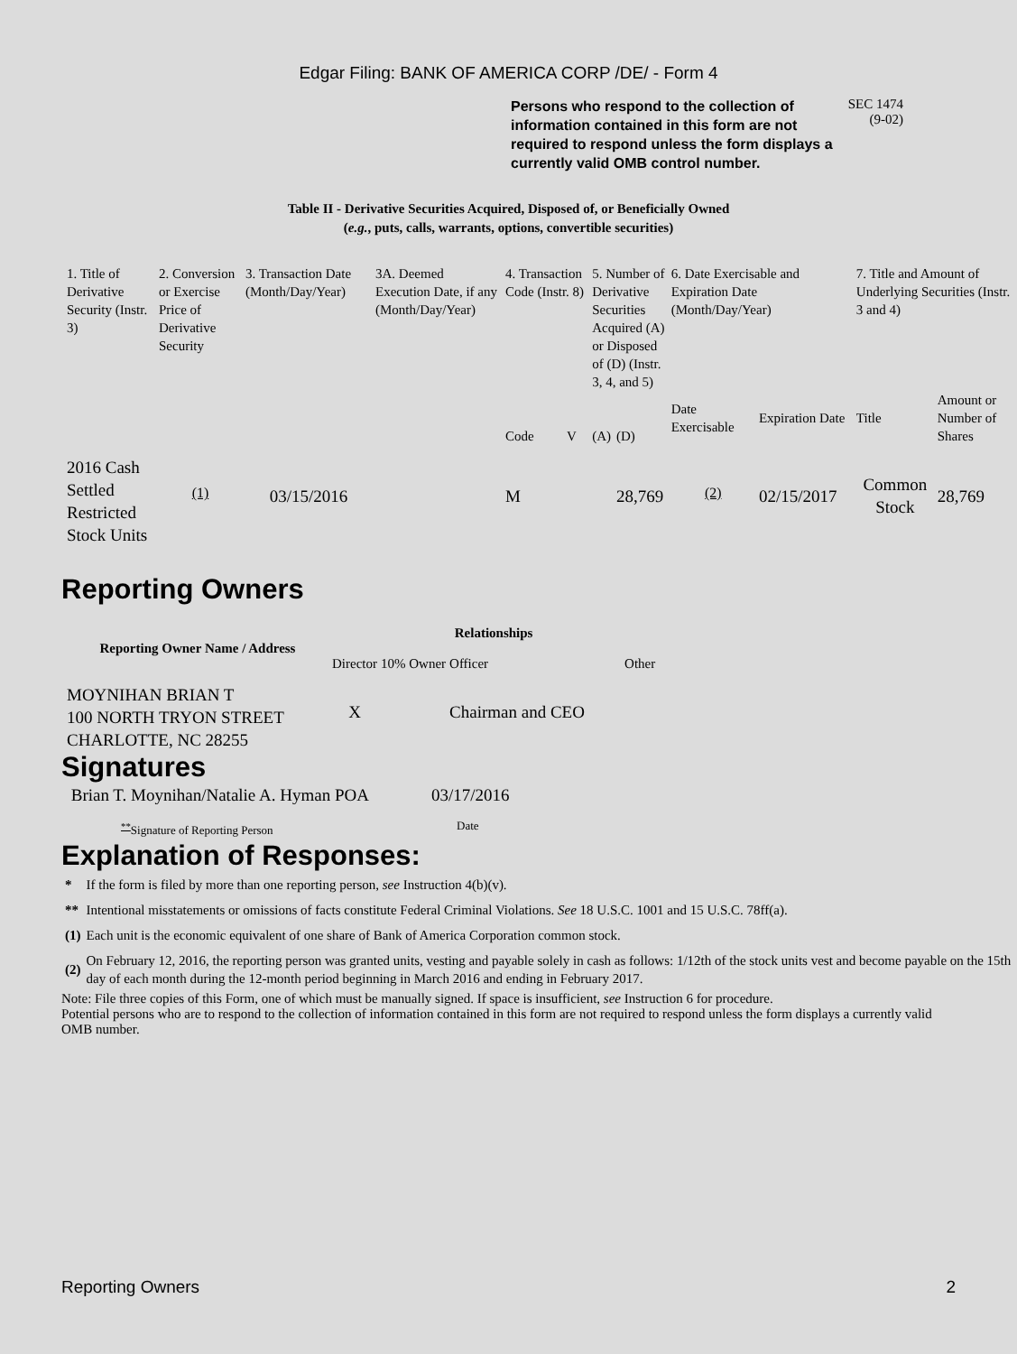Edgar Filing: BANK OF AMERICA CORP /DE/ - Form 4
Persons who respond to the collection of information contained in this form are not required to respond unless the form displays a currently valid OMB control number.
SEC 1474
(9-02)
Table II - Derivative Securities Acquired, Disposed of, or Beneficially Owned
(e.g., puts, calls, warrants, options, convertible securities)
| 1. Title of Derivative Security (Instr. 3) | 2. Conversion or Exercise Price of Derivative Security | 3. Transaction Date (Month/Day/Year) | 3A. Deemed Execution Date, if any (Month/Day/Year) | 4. Transaction Code (Instr. 8) | | 5. Number of Derivative Securities Acquired (A) or Disposed of (D) (Instr. 3, 4, and 5) | | 6. Date Exercisable and Expiration Date (Month/Day/Year) | | 7. Title and Amount of Underlying Securities (Instr. 3 and 4) | |
| --- | --- | --- | --- | --- | --- | --- | --- | --- | --- | --- | --- |
| | | | | Code | V | (A) | (D) | Date Exercisable | Expiration Date | Title | Amount or Number of Shares |
| 2016 Cash Settled Restricted Stock Units | <sup>(1)</sup> | 03/15/2016 | | M | | | 28,769 | <sup>(2)</sup> | 02/15/2017 | Common Stock | 28,769 |
Reporting Owners
| Reporting Owner Name / Address | Relationships | | | |
| --- | --- | --- | --- | --- |
| | Director | 10% Owner | Officer | Other |
| MOYNIHAN BRIAN T 100 NORTH TRYON STREET CHARLOTTE, NC 28255 | X | | Chairman and CEO | |
Signatures
| Brian T. Moynihan/Natalie A. Hyman POA | 03/17/2016 |
| <sup>**</sup> Signature of Reporting Person | Date |
Explanation of Responses:
| * | If the form is filed by more than one reporting person, see Instruction 4(b)(v). |
| ** | Intentional misstatements or omissions of facts constitute Federal Criminal Violations. See 18 U.S.C. 1001 and 15 U.S.C. 78ff(a). |
| (1) | Each unit is the economic equivalent of one share of Bank of America Corporation common stock. |
| (2) | On February 12, 2016, the reporting person was granted units, vesting and payable solely in cash as follows: 1/12th of the stock units vest and become payable on the 15th day of each month during the 12-month period beginning in March 2016 and ending in February 2017. |
Note: File three copies of this Form, one of which must be manually signed. If space is insufficient, see Instruction 6 for procedure.
Potential persons who are to respond to the collection of information contained in this form are not required to respond unless the form displays a currently valid OMB number.
Reporting Owners 2